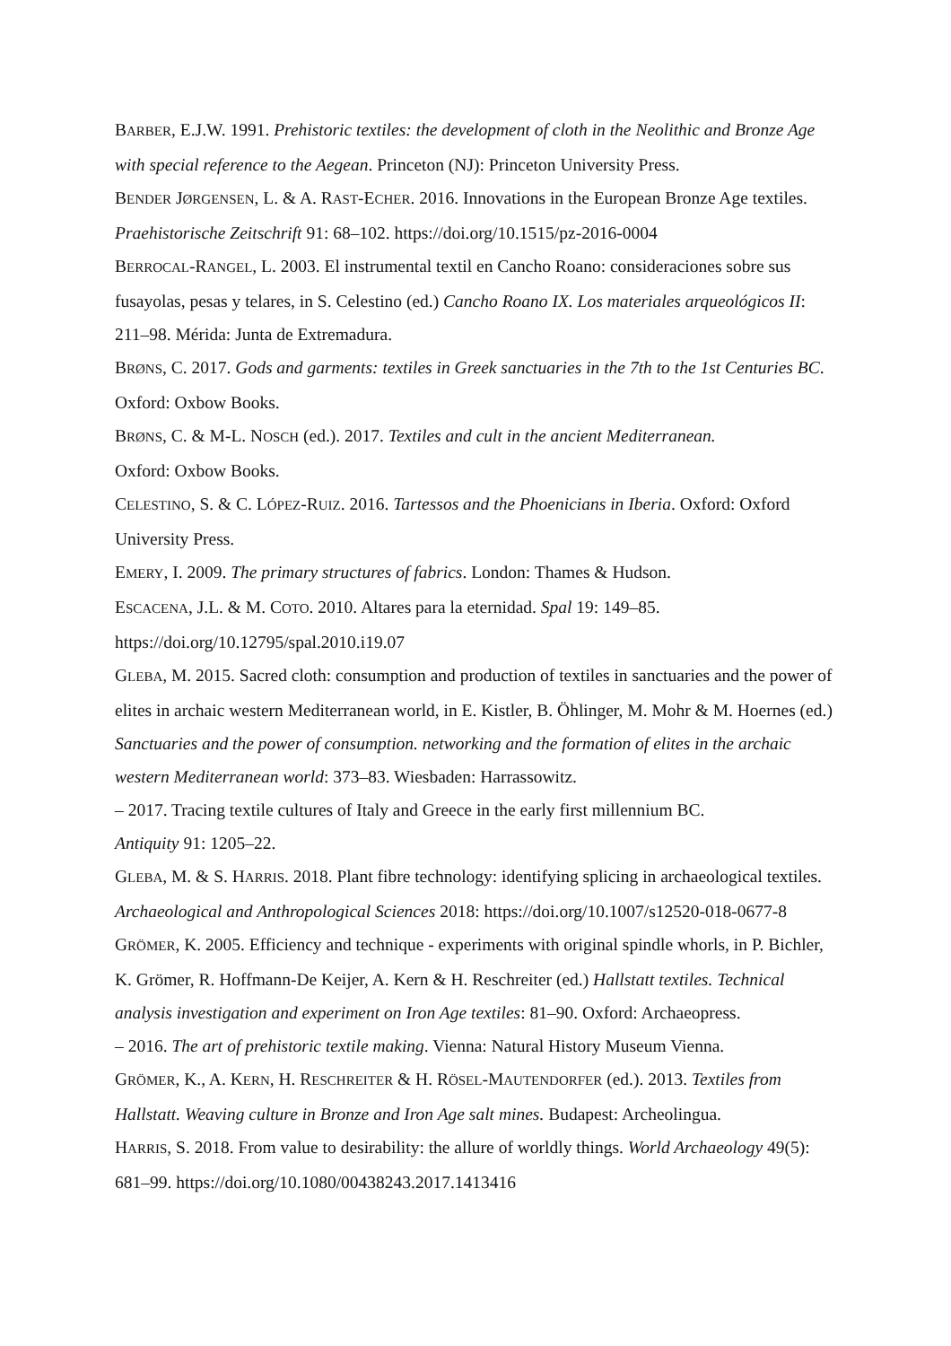BARBER, E.J.W. 1991. Prehistoric textiles: the development of cloth in the Neolithic and Bronze Age with special reference to the Aegean. Princeton (NJ): Princeton University Press.
BENDER JØRGENSEN, L. & A. RAST-ECHER. 2016. Innovations in the European Bronze Age textiles. Praehistorische Zeitschrift 91: 68–102. https://doi.org/10.1515/pz-2016-0004
BERROCAL-RANGEL, L. 2003. El instrumental textil en Cancho Roano: consideraciones sobre sus fusayolas, pesas y telares, in S. Celestino (ed.) Cancho Roano IX. Los materiales arqueológicos II: 211–98. Mérida: Junta de Extremadura.
BRØNS, C. 2017. Gods and garments: textiles in Greek sanctuaries in the 7th to the 1st Centuries BC. Oxford: Oxbow Books.
BRØNS, C. & M-L. NOSCH (ed.). 2017. Textiles and cult in the ancient Mediterranean.
Oxford: Oxbow Books.
CELESTINO, S. & C. LÓPEZ-RUIZ. 2016. Tartessos and the Phoenicians in Iberia. Oxford: Oxford University Press.
EMERY, I. 2009. The primary structures of fabrics. London: Thames & Hudson.
ESCACENA, J.L. & M. COTO. 2010. Altares para la eternidad. Spal 19: 149–85.
https://doi.org/10.12795/spal.2010.i19.07
GLEBA, M. 2015. Sacred cloth: consumption and production of textiles in sanctuaries and the power of elites in archaic western Mediterranean world, in E. Kistler, B. Öhlinger, M. Mohr & M. Hoernes (ed.) Sanctuaries and the power of consumption. networking and the formation of elites in the archaic western Mediterranean world: 373–83. Wiesbaden: Harrassowitz.
– 2017. Tracing textile cultures of Italy and Greece in the early first millennium BC.
Antiquity 91: 1205–22.
GLEBA, M. & S. HARRIS. 2018. Plant fibre technology: identifying splicing in archaeological textiles. Archaeological and Anthropological Sciences 2018: https://doi.org/10.1007/s12520-018-0677-8
GRÖMER, K. 2005. Efficiency and technique - experiments with original spindle whorls, in P. Bichler, K. Grömer, R. Hoffmann-De Keijer, A. Kern & H. Reschreiter (ed.) Hallstatt textiles. Technical analysis investigation and experiment on Iron Age textiles: 81–90. Oxford: Archaeopress.
– 2016. The art of prehistoric textile making. Vienna: Natural History Museum Vienna.
GRÖMER, K., A. KERN, H. RESCHREITER & H. RÖSEL-MAUTENDORFER (ed.). 2013. Textiles from Hallstatt. Weaving culture in Bronze and Iron Age salt mines. Budapest: Archeolingua.
HARRIS, S. 2018. From value to desirability: the allure of worldly things. World Archaeology 49(5): 681–99. https://doi.org/10.1080/00438243.2017.1413416